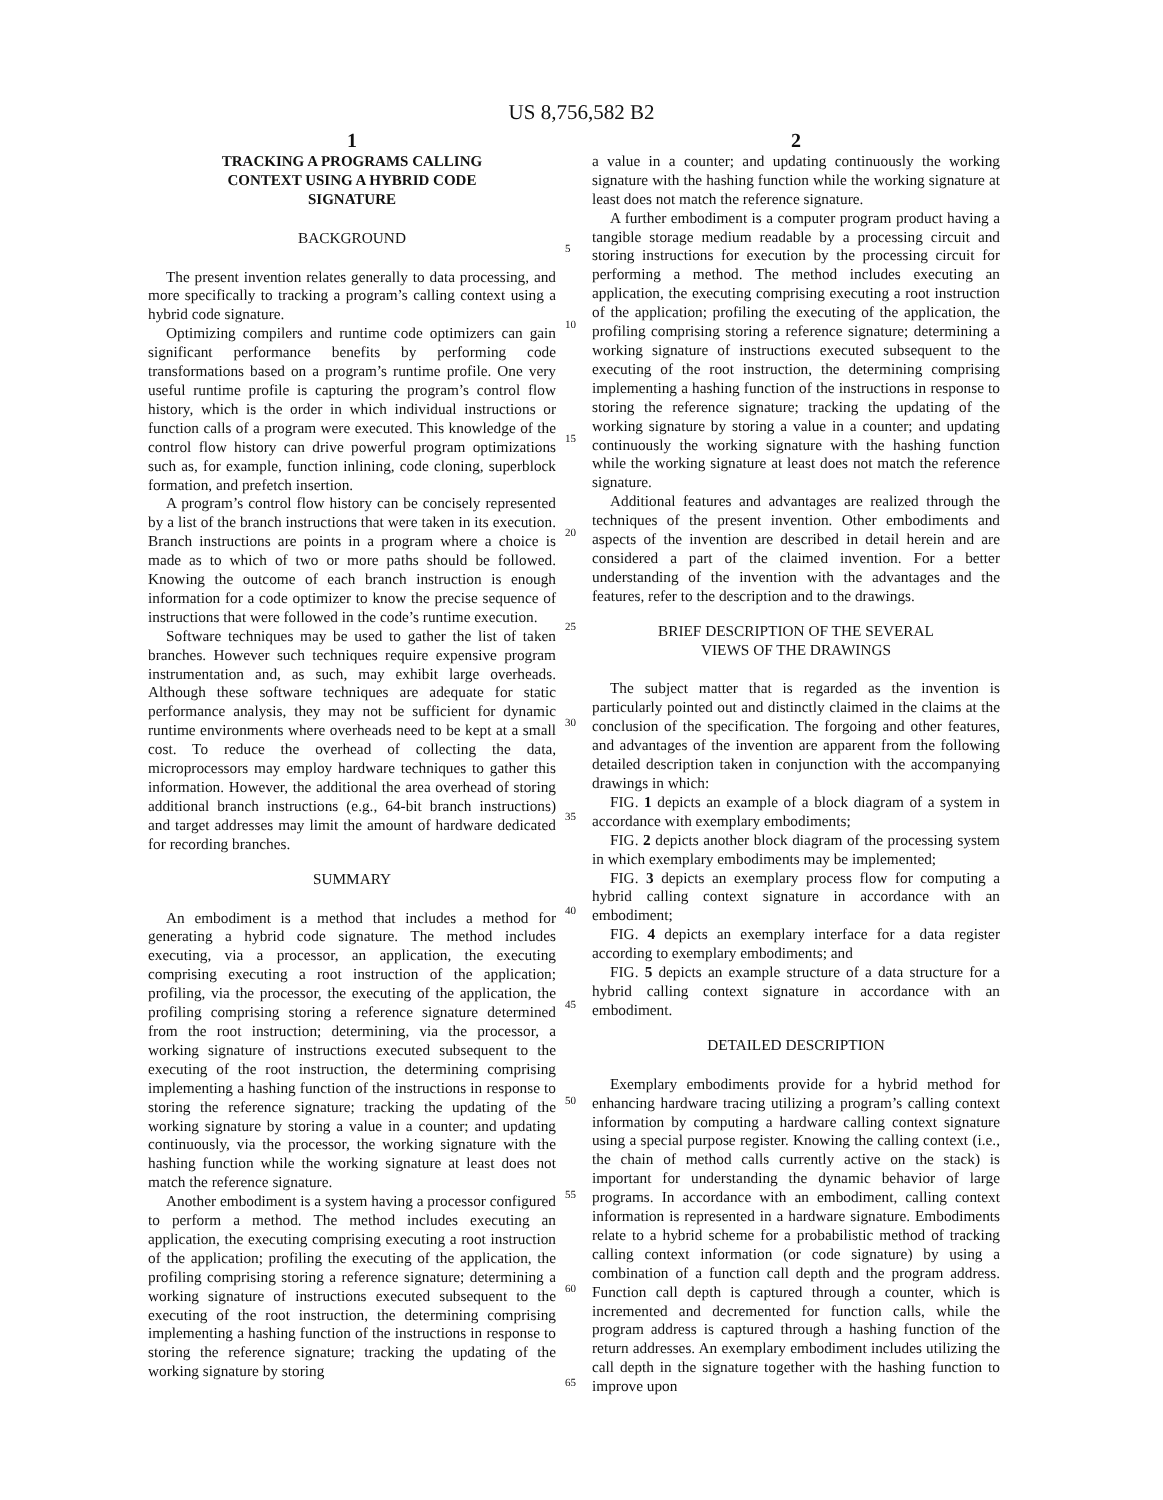US 8,756,582 B2
1
TRACKING A PROGRAMS CALLING
CONTEXT USING A HYBRID CODE
SIGNATURE
BACKGROUND
The present invention relates generally to data processing, and more specifically to tracking a program’s calling context using a hybrid code signature.
Optimizing compilers and runtime code optimizers can gain significant performance benefits by performing code transformations based on a program’s runtime profile. One very useful runtime profile is capturing the program’s control flow history, which is the order in which individual instructions or function calls of a program were executed. This knowledge of the control flow history can drive powerful program optimizations such as, for example, function inlining, code cloning, superblock formation, and prefetch insertion.
A program’s control flow history can be concisely represented by a list of the branch instructions that were taken in its execution. Branch instructions are points in a program where a choice is made as to which of two or more paths should be followed. Knowing the outcome of each branch instruction is enough information for a code optimizer to know the precise sequence of instructions that were followed in the code’s runtime execution.
Software techniques may be used to gather the list of taken branches. However such techniques require expensive program instrumentation and, as such, may exhibit large overheads. Although these software techniques are adequate for static performance analysis, they may not be sufficient for dynamic runtime environments where overheads need to be kept at a small cost. To reduce the overhead of collecting the data, microprocessors may employ hardware techniques to gather this information. However, the additional the area overhead of storing additional branch instructions (e.g., 64-bit branch instructions) and target addresses may limit the amount of hardware dedicated for recording branches.
SUMMARY
An embodiment is a method that includes a method for generating a hybrid code signature. The method includes executing, via a processor, an application, the executing comprising executing a root instruction of the application; profiling, via the processor, the executing of the application, the profiling comprising storing a reference signature determined from the root instruction; determining, via the processor, a working signature of instructions executed subsequent to the executing of the root instruction, the determining comprising implementing a hashing function of the instructions in response to storing the reference signature; tracking the updating of the working signature by storing a value in a counter; and updating continuously, via the processor, the working signature with the hashing function while the working signature at least does not match the reference signature.
Another embodiment is a system having a processor configured to perform a method. The method includes executing an application, the executing comprising executing a root instruction of the application; profiling the executing of the application, the profiling comprising storing a reference signature; determining a working signature of instructions executed subsequent to the executing of the root instruction, the determining comprising implementing a hashing function of the instructions in response to storing the reference signature; tracking the updating of the working signature by storing
2
a value in a counter; and updating continuously the working signature with the hashing function while the working signature at least does not match the reference signature.
A further embodiment is a computer program product having a tangible storage medium readable by a processing circuit and storing instructions for execution by the processing circuit for performing a method. The method includes executing an application, the executing comprising executing a root instruction of the application; profiling the executing of the application, the profiling comprising storing a reference signature; determining a working signature of instructions executed subsequent to the executing of the root instruction, the determining comprising implementing a hashing function of the instructions in response to storing the reference signature; tracking the updating of the working signature by storing a value in a counter; and updating continuously the working signature with the hashing function while the working signature at least does not match the reference signature.
Additional features and advantages are realized through the techniques of the present invention. Other embodiments and aspects of the invention are described in detail herein and are considered a part of the claimed invention. For a better understanding of the invention with the advantages and the features, refer to the description and to the drawings.
BRIEF DESCRIPTION OF THE SEVERAL
VIEWS OF THE DRAWINGS
The subject matter that is regarded as the invention is particularly pointed out and distinctly claimed in the claims at the conclusion of the specification. The forgoing and other features, and advantages of the invention are apparent from the following detailed description taken in conjunction with the accompanying drawings in which:
FIG. 1 depicts an example of a block diagram of a system in accordance with exemplary embodiments;
FIG. 2 depicts another block diagram of the processing system in which exemplary embodiments may be implemented;
FIG. 3 depicts an exemplary process flow for computing a hybrid calling context signature in accordance with an embodiment;
FIG. 4 depicts an exemplary interface for a data register according to exemplary embodiments; and
FIG. 5 depicts an example structure of a data structure for a hybrid calling context signature in accordance with an embodiment.
DETAILED DESCRIPTION
Exemplary embodiments provide for a hybrid method for enhancing hardware tracing utilizing a program’s calling context information by computing a hardware calling context signature using a special purpose register. Knowing the calling context (i.e., the chain of method calls currently active on the stack) is important for understanding the dynamic behavior of large programs. In accordance with an embodiment, calling context information is represented in a hardware signature. Embodiments relate to a hybrid scheme for a probabilistic method of tracking calling context information (or code signature) by using a combination of a function call depth and the program address. Function call depth is captured through a counter, which is incremented and decremented for function calls, while the program address is captured through a hashing function of the return addresses. An exemplary embodiment includes utilizing the call depth in the signature together with the hashing function to improve upon
5
10
15
20
25
30
35
40
45
50
55
60
65